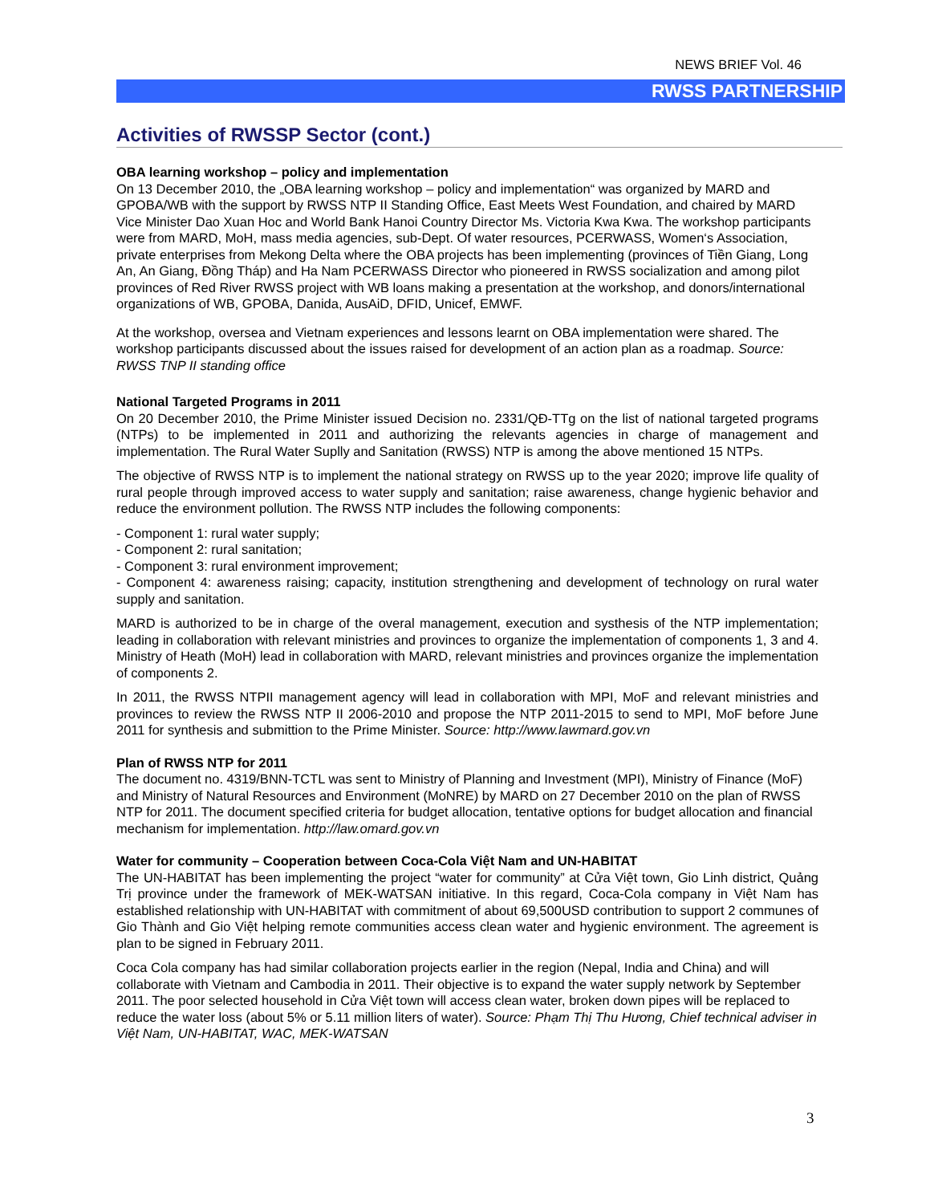NEWS BRIEF Vol. 46
RWSS PARTNERSHIP
Activities of RWSSP Sector (cont.)
OBA learning workshop – policy and implementation
On 13 December 2010, the „OBA learning workshop – policy and implementation“ was organized by MARD and GPOBA/WB with the support by RWSS NTP II Standing Office, East Meets West Foundation, and chaired by MARD Vice Minister Dao Xuan Hoc and World Bank Hanoi Country Director Ms. Victoria Kwa Kwa. The workshop participants were from MARD, MoH, mass media agencies, sub-Dept. Of water resources, PCERWASS, Women‘s Association, private enterprises from Mekong Delta where the OBA projects has been implementing (provinces of Tiền Giang, Long An, An Giang, Đồng Tháp) and Ha Nam PCERWASS Director who pioneered in RWSS socialization and among pilot provinces of Red River RWSS project with WB loans making a presentation at the workshop, and donors/international organizations of WB, GPOBA, Danida, AusAiD, DFID, Unicef, EMWF.
At the workshop, oversea and Vietnam experiences and lessons learnt on OBA implementation were shared. The workshop participants discussed about the issues raised for development of an action plan as a roadmap. Source: RWSS TNP II standing office
National Targeted Programs in 2011
On 20 December 2010, the Prime Minister issued Decision no. 2331/QĐ-TTg on the list of national targeted programs (NTPs) to be implemented in 2011 and authorizing the relevants agencies in charge of management and implementation. The Rural Water Suplly and Sanitation (RWSS) NTP is among the above mentioned 15 NTPs.
The objective of RWSS NTP is to implement the national strategy on RWSS up to the year 2020; improve life quality of rural people through improved access to water supply and sanitation; raise awareness, change hygienic behavior and reduce the environment pollution. The RWSS NTP includes the following components:
- Component 1: rural water supply;
- Component 2: rural sanitation;
- Component 3: rural environment improvement;
- Component 4: awareness raising; capacity, institution strengthening and development of technology on rural water supply and sanitation.
MARD is authorized to be in charge of the overal management, execution and systhesis of the NTP implementation; leading in collaboration with relevant ministries and provinces to organize the implementation of components 1, 3 and 4. Ministry of Heath (MoH) lead in collaboration with MARD, relevant ministries and provinces organize the implementation of components 2.
In 2011, the RWSS NTPII management agency will lead in collaboration with MPI, MoF and relevant ministries and provinces to review the RWSS NTP II 2006-2010 and propose the NTP 2011-2015 to send to MPI, MoF before June 2011 for synthesis and submittion to the Prime Minister. Source: http://www.lawmard.gov.vn
Plan of RWSS NTP for 2011
The document no. 4319/BNN-TCTL was sent to Ministry of Planning and Investment (MPI), Ministry of Finance (MoF) and Ministry of Natural Resources and Environment (MoNRE) by MARD on 27 December 2010 on the plan of RWSS NTP for 2011. The document specified criteria for budget allocation, tentative options for budget allocation and financial mechanism for implementation. http://law.omard.gov.vn
Water for community – Cooperation between Coca-Cola Việt Nam and UN-HABITAT
The UN-HABITAT has been implementing the project “water for community” at Cửa Việt town, Gio Linh district, Quảng Trị province under the framework of MEK-WATSAN initiative. In this regard, Coca-Cola company in Việt Nam has established relationship with UN-HABITAT with commitment of about 69,500USD contribution to support 2 communes of Gio Thành and Gio Việt helping remote communities access clean water and hygienic environment. The agreement is plan to be signed in February 2011.
Coca Cola company has had similar collaboration projects earlier in the region (Nepal, India and China) and will collaborate with Vietnam and Cambodia in 2011. Their objective is to expand the water supply network by September 2011. The poor selected household in Cửa Việt town will access clean water, broken down pipes will be replaced to reduce the water loss (about 5% or 5.11 million liters of water). Source: Phạm Thị Thu Hương, Chief technical adviser in Việt Nam, UN-HABITAT, WAC, MEK-WATSAN
3